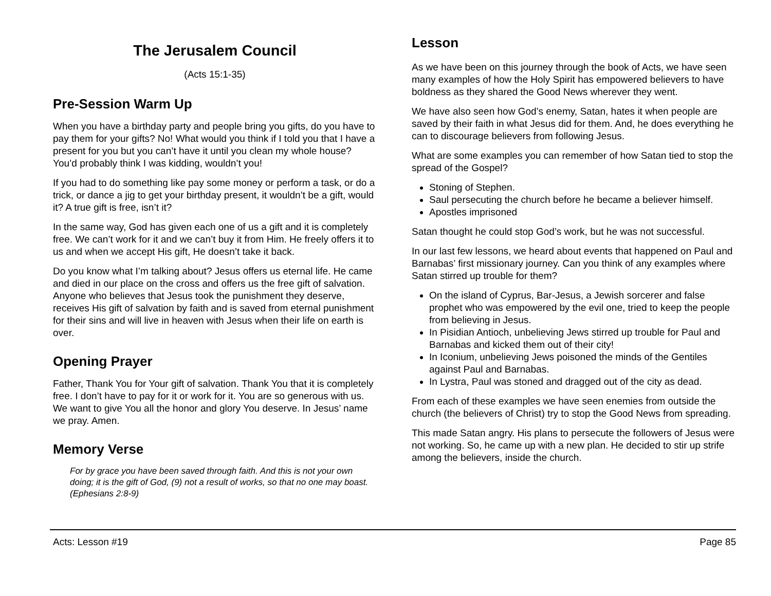The Jerusalem Council
(Acts 15:1-35)
Pre-Session Warm Up
When you have a birthday party and people bring you gifts, do you have to pay them for your gifts? No! What would you think if I told you that I have a present for you but you can’t have it until you clean my whole house? You’d probably think I was kidding, wouldn’t you!
If you had to do something like pay some money or perform a task, or do a trick, or dance a jig to get your birthday present, it wouldn’t be a gift, would it? A true gift is free, isn’t it?
In the same way, God has given each one of us a gift and it is completely free. We can’t work for it and we can’t buy it from Him. He freely offers it to us and when we accept His gift, He doesn’t take it back.
Do you know what I’m talking about? Jesus offers us eternal life. He came and died in our place on the cross and offers us the free gift of salvation. Anyone who believes that Jesus took the punishment they deserve, receives His gift of salvation by faith and is saved from eternal punishment for their sins and will live in heaven with Jesus when their life on earth is over.
Opening Prayer
Father, Thank You for Your gift of salvation. Thank You that it is completely free. I don’t have to pay for it or work for it. You are so generous with us. We want to give You all the honor and glory You deserve. In Jesus’ name we pray. Amen.
Memory Verse
For by grace you have been saved through faith. And this is not your own doing; it is the gift of God, (9) not a result of works, so that no one may boast. (Ephesians 2:8-9)
Lesson
As we have been on this journey through the book of Acts, we have seen many examples of how the Holy Spirit has empowered believers to have boldness as they shared the Good News wherever they went.
We have also seen how God’s enemy, Satan, hates it when people are saved by their faith in what Jesus did for them. And, he does everything he can to discourage believers from following Jesus.
What are some examples you can remember of how Satan tied to stop the spread of the Gospel?
Stoning of Stephen.
Saul persecuting the church before he became a believer himself.
Apostles imprisoned
Satan thought he could stop God’s work, but he was not successful.
In our last few lessons, we heard about events that happened on Paul and Barnabas’ first missionary journey. Can you think of any examples where Satan stirred up trouble for them?
On the island of Cyprus, Bar-Jesus, a Jewish sorcerer and false prophet who was empowered by the evil one, tried to keep the people from believing in Jesus.
In Pisidian Antioch, unbelieving Jews stirred up trouble for Paul and Barnabas and kicked them out of their city!
In Iconium, unbelieving Jews poisoned the minds of the Gentiles against Paul and Barnabas.
In Lystra, Paul was stoned and dragged out of the city as dead.
From each of these examples we have seen enemies from outside the church (the believers of Christ) try to stop the Good News from spreading.
This made Satan angry. His plans to persecute the followers of Jesus were not working. So, he came up with a new plan. He decided to stir up strife among the believers, inside the church.
Acts: Lesson #19 Page 85